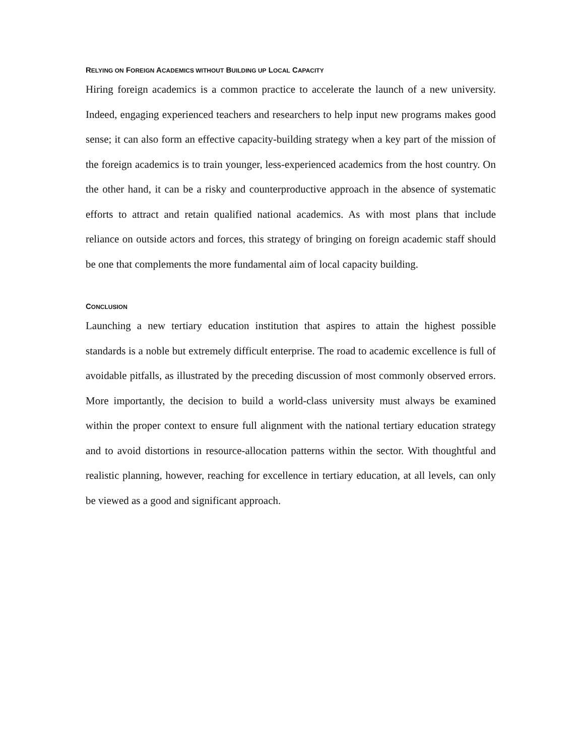RELYING ON FOREIGN ACADEMICS WITHOUT BUILDING UP LOCAL CAPACITY
Hiring foreign academics is a common practice to accelerate the launch of a new university. Indeed, engaging experienced teachers and researchers to help input new programs makes good sense; it can also form an effective capacity-building strategy when a key part of the mission of the foreign academics is to train younger, less-experienced academics from the host country. On the other hand, it can be a risky and counterproductive approach in the absence of systematic efforts to attract and retain qualified national academics. As with most plans that include reliance on outside actors and forces, this strategy of bringing on foreign academic staff should be one that complements the more fundamental aim of local capacity building.
CONCLUSION
Launching a new tertiary education institution that aspires to attain the highest possible standards is a noble but extremely difficult enterprise. The road to academic excellence is full of avoidable pitfalls, as illustrated by the preceding discussion of most commonly observed errors. More importantly, the decision to build a world-class university must always be examined within the proper context to ensure full alignment with the national tertiary education strategy and to avoid distortions in resource-allocation patterns within the sector. With thoughtful and realistic planning, however, reaching for excellence in tertiary education, at all levels, can only be viewed as a good and significant approach.